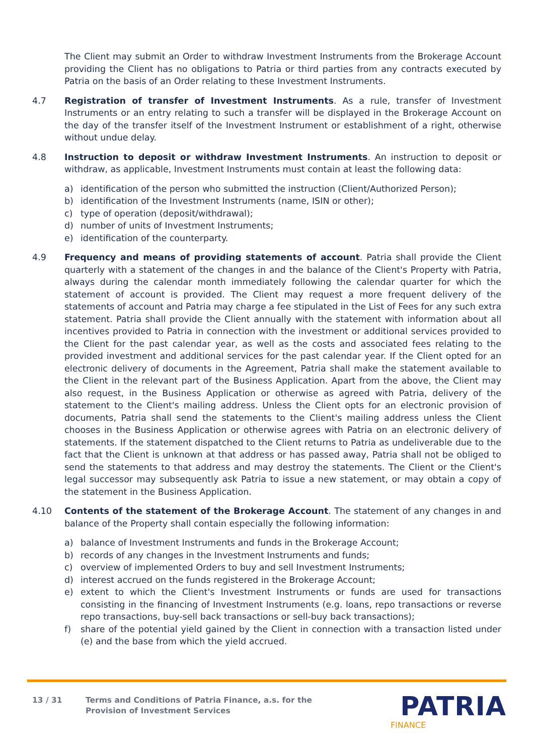The Client may submit an Order to withdraw Investment Instruments from the Brokerage Account providing the Client has no obligations to Patria or third parties from any contracts executed by Patria on the basis of an Order relating to these Investment Instruments.
4.7 Registration of transfer of Investment Instruments. As a rule, transfer of Investment Instruments or an entry relating to such a transfer will be displayed in the Brokerage Account on the day of the transfer itself of the Investment Instrument or establishment of a right, otherwise without undue delay.
4.8 Instruction to deposit or withdraw Investment Instruments. An instruction to deposit or withdraw, as applicable, Investment Instruments must contain at least the following data:
a) identification of the person who submitted the instruction (Client/Authorized Person);
b) identification of the Investment Instruments (name, ISIN or other);
c) type of operation (deposit/withdrawal);
d) number of units of Investment Instruments;
e) identification of the counterparty.
4.9 Frequency and means of providing statements of account. Patria shall provide the Client quarterly with a statement of the changes in and the balance of the Client's Property with Patria, always during the calendar month immediately following the calendar quarter for which the statement of account is provided. The Client may request a more frequent delivery of the statements of account and Patria may charge a fee stipulated in the List of Fees for any such extra statement. Patria shall provide the Client annually with the statement with information about all incentives provided to Patria in connection with the investment or additional services provided to the Client for the past calendar year, as well as the costs and associated fees relating to the provided investment and additional services for the past calendar year. If the Client opted for an electronic delivery of documents in the Agreement, Patria shall make the statement available to the Client in the relevant part of the Business Application. Apart from the above, the Client may also request, in the Business Application or otherwise as agreed with Patria, delivery of the statement to the Client's mailing address. Unless the Client opts for an electronic provision of documents, Patria shall send the statements to the Client's mailing address unless the Client chooses in the Business Application or otherwise agrees with Patria on an electronic delivery of statements. If the statement dispatched to the Client returns to Patria as undeliverable due to the fact that the Client is unknown at that address or has passed away, Patria shall not be obliged to send the statements to that address and may destroy the statements. The Client or the Client's legal successor may subsequently ask Patria to issue a new statement, or may obtain a copy of the statement in the Business Application.
4.10 Contents of the statement of the Brokerage Account. The statement of any changes in and balance of the Property shall contain especially the following information:
a) balance of Investment Instruments and funds in the Brokerage Account;
b) records of any changes in the Investment Instruments and funds;
c) overview of implemented Orders to buy and sell Investment Instruments;
d) interest accrued on the funds registered in the Brokerage Account;
e) extent to which the Client's Investment Instruments or funds are used for transactions consisting in the financing of Investment Instruments (e.g. loans, repo transactions or reverse repo transactions, buy-sell back transactions or sell-buy back transactions);
f) share of the potential yield gained by the Client in connection with a transaction listed under (e) and the base from which the yield accrued.
13 / 31 Terms and Conditions of Patria Finance, a.s. for the
Provision of Investment Services
PATRIA
FINANCE